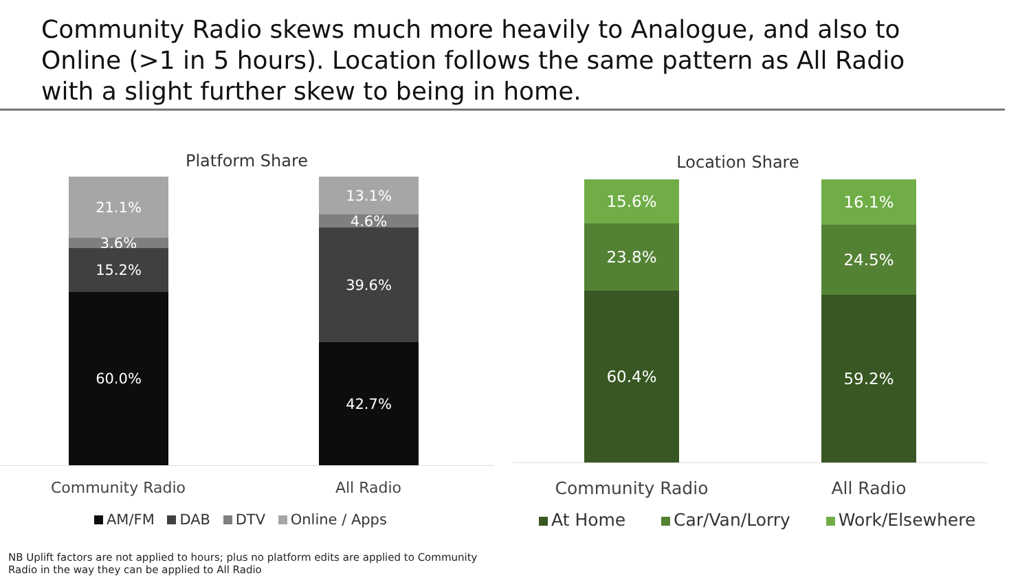Community Radio skews much more heavily to Analogue, and also to Online (>1 in 5 hours). Location follows the same pattern as All Radio with a slight further skew to being in home.
Platform Share
21.1%
3.6%
15.2%
60.0%
13.1%
4.6%
39.6%
42.7%
Community Radio All Radio
AM/FM DAB DTV Online / Apps
Location Share
15.6%
23.8%
60.4%
16.1%
24.5%
59.2%
Community Radio All Radio
At Home Car/Van/Lorry Work/Elsewhere
NB Uplift factors are not applied to hours; plus no platform edits are applied to Community
Radio in the way they can be applied to All Radio